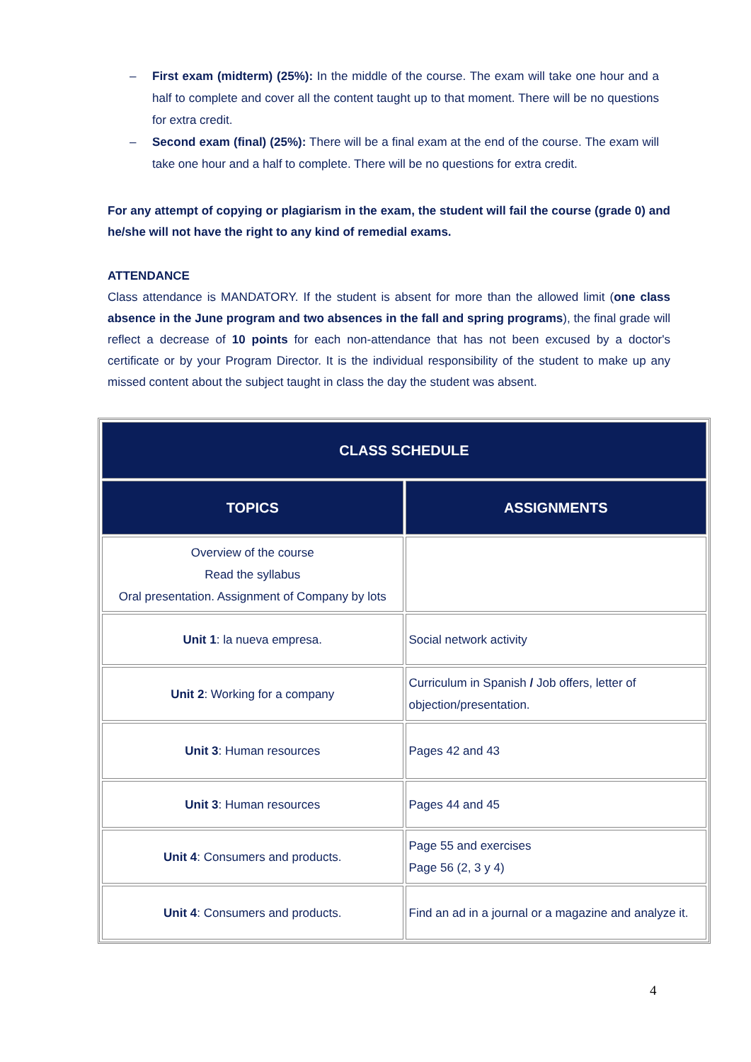– First exam (midterm) (25%): In the middle of the course. The exam will take one hour and a half to complete and cover all the content taught up to that moment. There will be no questions for extra credit.
– Second exam (final) (25%): There will be a final exam at the end of the course. The exam will take one hour and a half to complete. There will be no questions for extra credit.
For any attempt of copying or plagiarism in the exam, the student will fail the course (grade 0) and he/she will not have the right to any kind of remedial exams.
ATTENDANCE
Class attendance is MANDATORY. If the student is absent for more than the allowed limit (one class absence in the June program and two absences in the fall and spring programs), the final grade will reflect a decrease of 10 points for each non-attendance that has not been excused by a doctor's certificate or by your Program Director. It is the individual responsibility of the student to make up any missed content about the subject taught in class the day the student was absent.
| CLASS SCHEDULE | |
| --- | --- |
| TOPICS | ASSIGNMENTS |
| Overview of the course Read the syllabus Oral presentation. Assignment of Company by lots | |
| Unit 1 : la nueva empresa. | Social network activity |
| Unit 2 : Working for a company | Curriculum in Spanish / Job offers, letter of objection/presentation. |
| Unit 3 : Human resources | Pages 42 and 43 |
| Unit 3 : Human resources | Pages 44 and 45 |
| Unit 4 : Consumers and products. | Page 55 and exercises Page 56 (2, 3 y 4) |
| Unit 4 : Consumers and products. | Find an ad in a journal or a magazine and analyze it. |
4